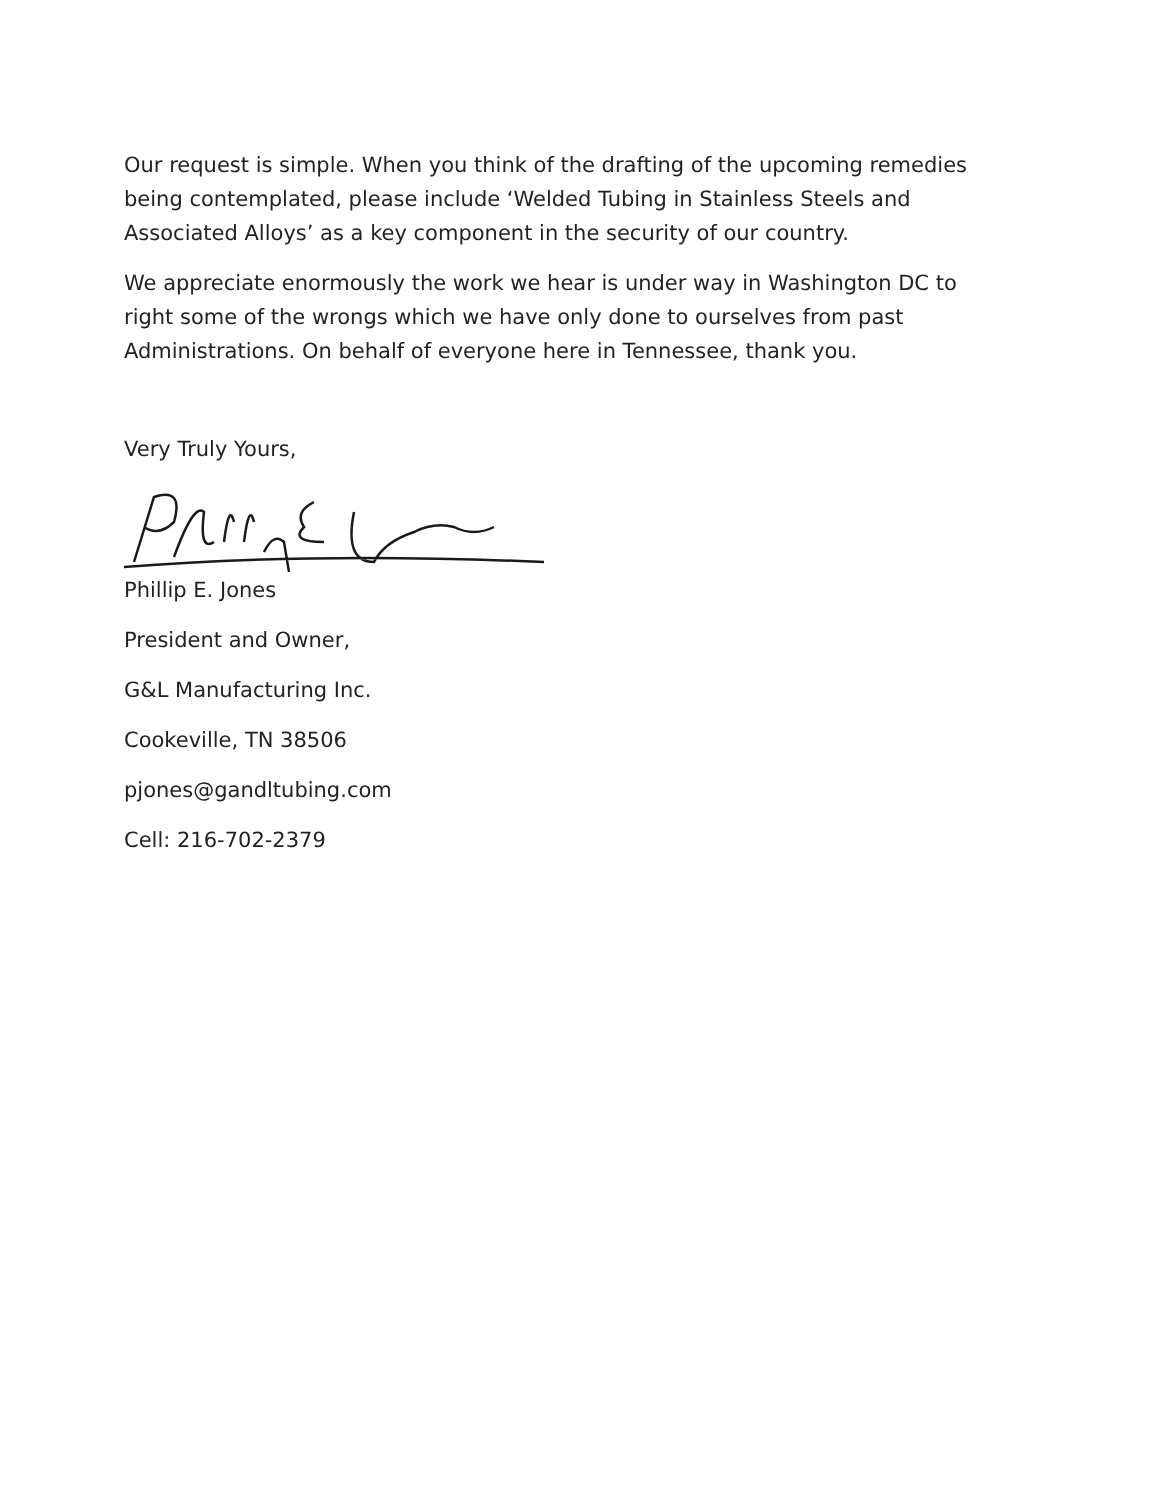Our request is simple. When you think of the drafting of the upcoming remedies being contemplated, please include ‘Welded Tubing in Stainless Steels and Associated Alloys’ as a key component in the security of our country.
We appreciate enormously the work we hear is under way in Washington DC to right some of the wrongs which we have only done to ourselves from past Administrations. On behalf of everyone here in Tennessee, thank you.
Very Truly Yours,
Phillip E. Jones
President and Owner,
G&L Manufacturing Inc.
Cookeville, TN 38506
pjones@gandltubing.com
Cell: 216-702-2379